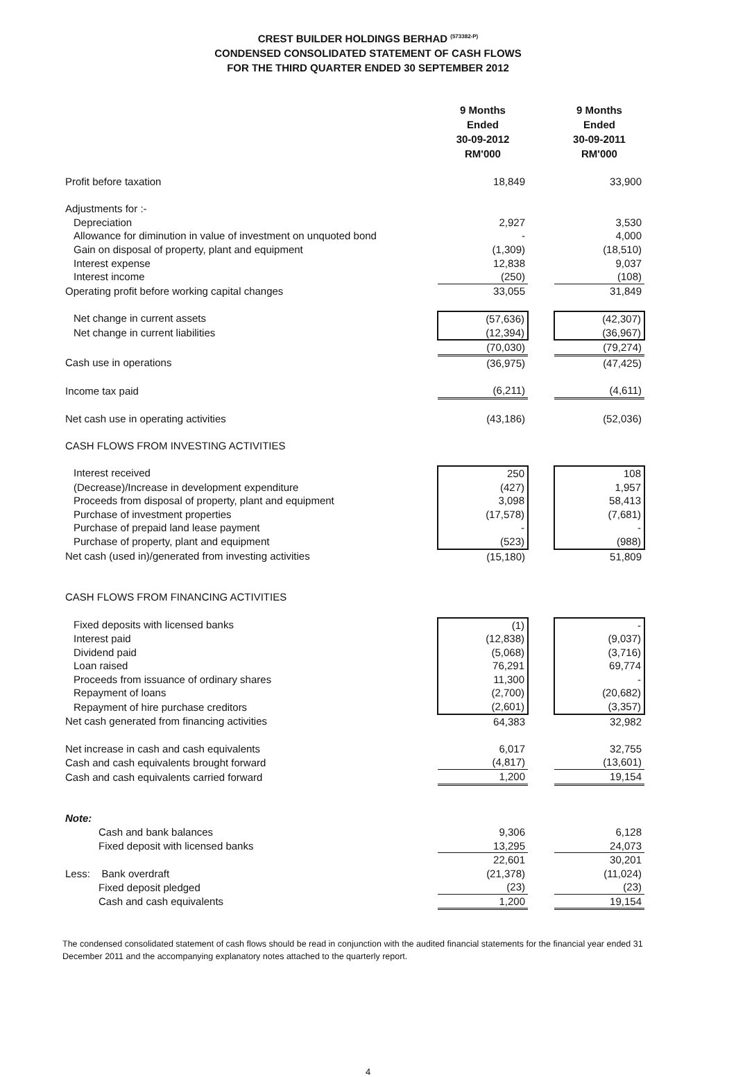CREST BUILDER HOLDINGS BERHAD <sup>(573382-P)</sup>
CONDENSED CONSOLIDATED STATEMENT OF CASH FLOWS
FOR THE THIRD QUARTER ENDED 30 SEPTEMBER 2012
| | 9 Months Ended 30-09-2012 RM'000 | | 9 Months Ended 30-09-2011 RM'000 |
| --- | --- | --- | --- |
| Profit before taxation | 18,849 | | 33,900 |
| Adjustments for :- | | | |
| Depreciation | 2,927 | | 3,530 |
| Allowance for diminution in value of investment on unquoted bond | - | | 4,000 |
| Gain on disposal of property, plant and equipment | (1,309) | | (18,510) |
| Interest expense | 12,838 | | 9,037 |
| Interest income | (250) | | (108) |
| Operating profit before working capital changes | 33,055 | | 31,849 |
| Net change in current assets | (57,636) | | (42,307) |
| Net change in current liabilities | (12,394) | | (36,967) |
| | (70,030) | | (79,274) |
| Cash use in operations | (36,975) | | (47,425) |
| Income tax paid | (6,211) | | (4,611) |
| Net cash use in operating activities | (43,186) | | (52,036) |
| CASH FLOWS FROM INVESTING ACTIVITIES | | | |
| Interest received | 250 | | 108 |
| (Decrease)/Increase in development expenditure | (427) | | 1,957 |
| Proceeds from disposal of property, plant and equipment | 3,098 | | 58,413 |
| Purchase of investment properties | (17,578) | | (7,681) |
| Purchase of prepaid land lease payment | - | | - |
| Purchase of property, plant and equipment | (523) | | (988) |
| Net cash (used in)/generated from investing activities | (15,180) | | 51,809 |
| CASH FLOWS FROM FINANCING ACTIVITIES | | | |
| Fixed deposits with licensed banks | (1) | | - |
| Interest paid | (12,838) | | (9,037) |
| Dividend paid | (5,068) | | (3,716) |
| Loan raised | 76,291 | | 69,774 |
| Proceeds from issuance of ordinary shares | 11,300 | | - |
| Repayment of loans | (2,700) | | (20,682) |
| Repayment of hire purchase creditors | (2,601) | | (3,357) |
| Net cash generated from financing activities | 64,383 | | 32,982 |
| Net increase in cash and cash equivalents | 6,017 | | 32,755 |
| Cash and cash equivalents brought forward | (4,817) | | (13,601) |
| Cash and cash equivalents carried forward | 1,200 | | 19,154 |
| Note: | | | |
| Cash and bank balances | 9,306 | | 6,128 |
| Fixed deposit with licensed banks | 13,295 | | 24,073 |
| | 22,601 | | 30,201 |
| Less: Bank overdraft | (21,378) | | (11,024) |
| Fixed deposit pledged | (23) | | (23) |
| Cash and cash equivalents | 1,200 | | 19,154 |
The condensed consolidated statement of cash flows should be read in conjunction with the audited financial statements for the financial year ended 31 December 2011 and the accompanying explanatory notes attached to the quarterly report.
4